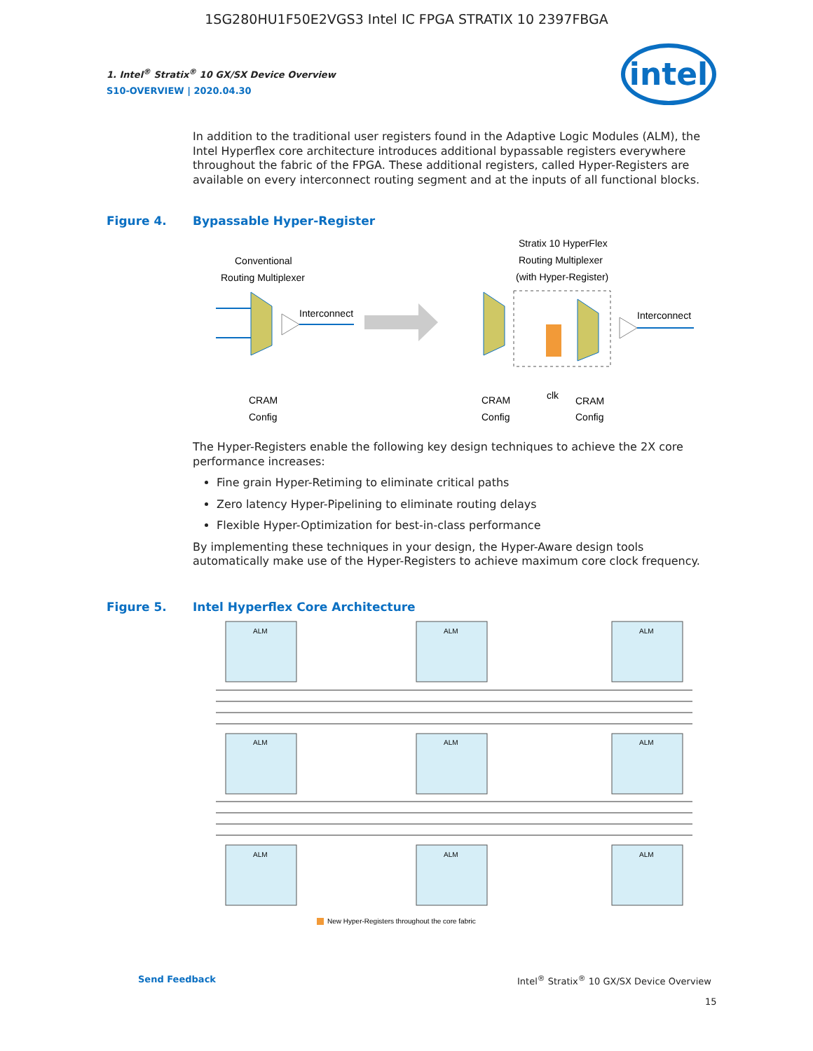1SG280HU1F50E2VGS3 Intel IC FPGA STRATIX 10 2397FBGA
1. Intel<sup>®</sup> Stratix<sup>®</sup> 10 GX/SX Device Overview
S10-OVERVIEW | 2020.04.30
intel
In addition to the traditional user registers found in the Adaptive Logic Modules (ALM), the Intel Hyperflex core architecture introduces additional bypassable registers everywhere throughout the fabric of the FPGA. These additional registers, called Hyper-Registers are available on every interconnect routing segment and at the inputs of all functional blocks.
Figure 4. Bypassable Hyper-Register
Conventional
Routing Multiplexer
Stratix 10 HyperFlex
Routing Multiplexer
(with Hyper-Register)
Interconnect
Interconnect
CRAM
Config
CRAM
Config
clk
CRAM
Config
The Hyper-Registers enable the following key design techniques to achieve the 2X core performance increases:
Fine grain Hyper-Retiming to eliminate critical paths
Zero latency Hyper-Pipelining to eliminate routing delays
Flexible Hyper-Optimization for best-in-class performance
By implementing these techniques in your design, the Hyper-Aware design tools automatically make use of the Hyper-Registers to achieve maximum core clock frequency.
Figure 5. Intel Hyperflex Core Architecture
ALM
ALM
ALM
ALM
ALM
ALM
ALM
ALM
ALM
New Hyper-Registers throughout the core fabric
Send Feedback
Intel<sup>®</sup> Stratix<sup>®</sup> 10 GX/SX Device Overview
15